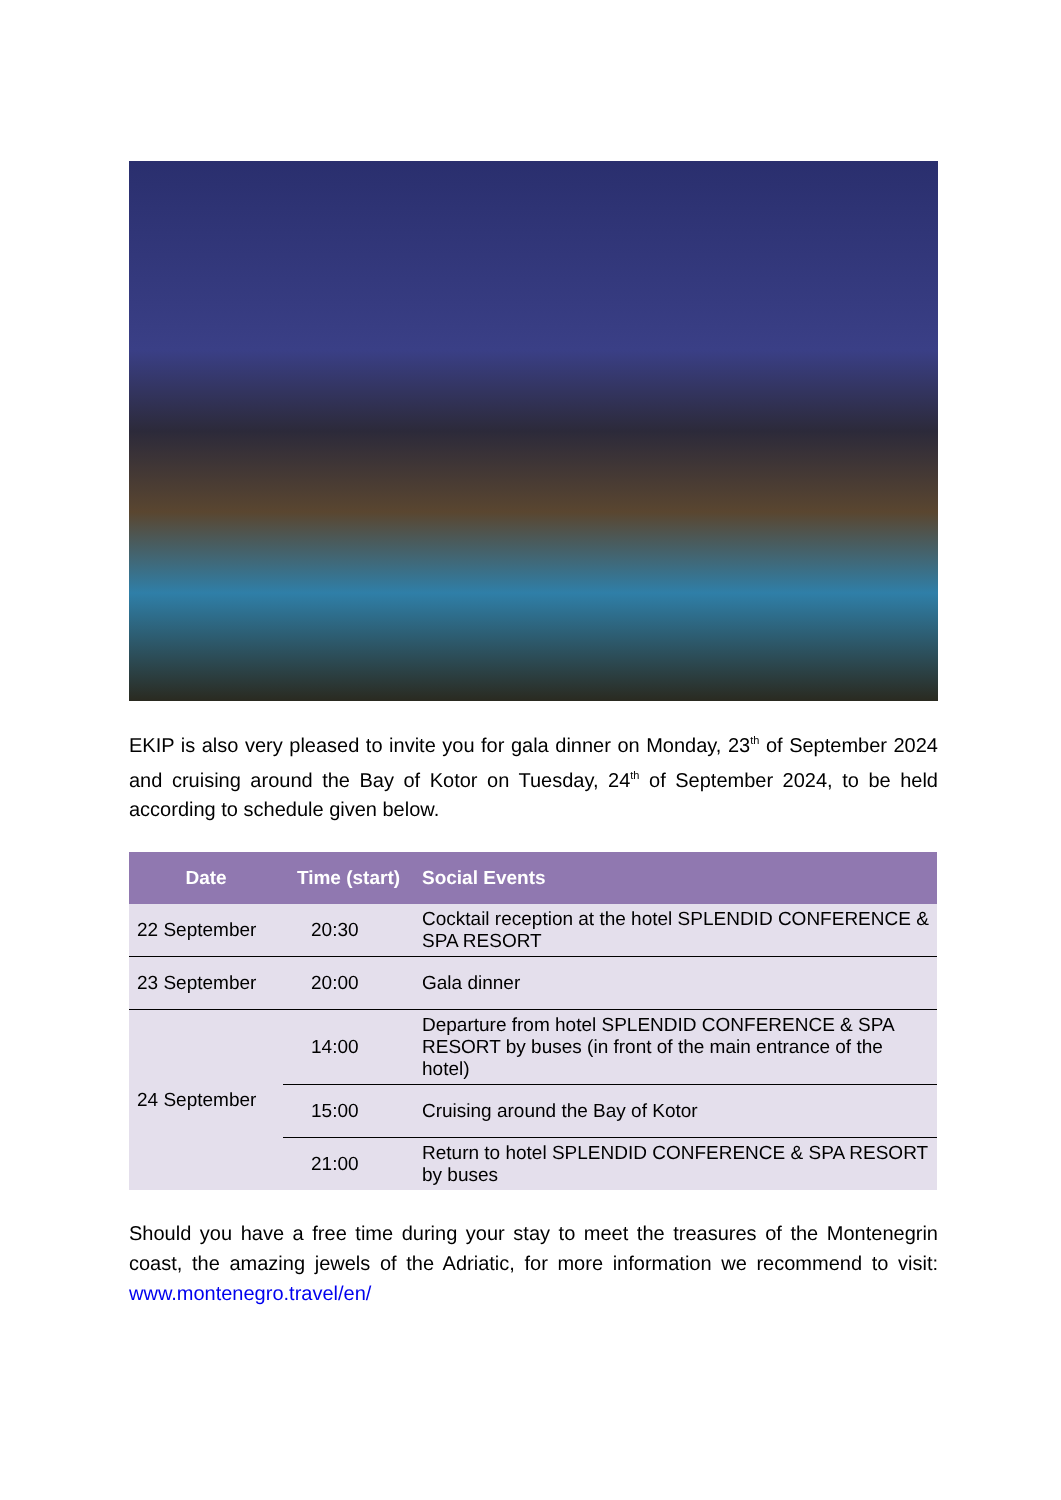EKIP is also very pleased to invite you for gala dinner on Monday, 23<sup>th</sup> of September 2024 and cruising around the Bay of Kotor on Tuesday, 24<sup>th</sup> of September 2024, to be held according to schedule given below.
| Date | Time (start) | Social Events |
| --- | --- | --- |
| 22 September | 20:30 | Cocktail reception at the hotel SPLENDID CONFERENCE & SPA RESORT |
| 23 September | 20:00 | Gala dinner |
| 24 September | 14:00 | Departure from hotel SPLENDID CONFERENCE & SPA RESORT by buses (in front of the main entrance of the hotel) |
| | 15:00 | Cruising around the Bay of Kotor |
| | 21:00 | Return to hotel SPLENDID CONFERENCE & SPA RESORT by buses |
Should you have a free time during your stay to meet the treasures of the Montenegrin coast, the amazing jewels of the Adriatic, for more information we recommend to visit: www.montenegro.travel/en/